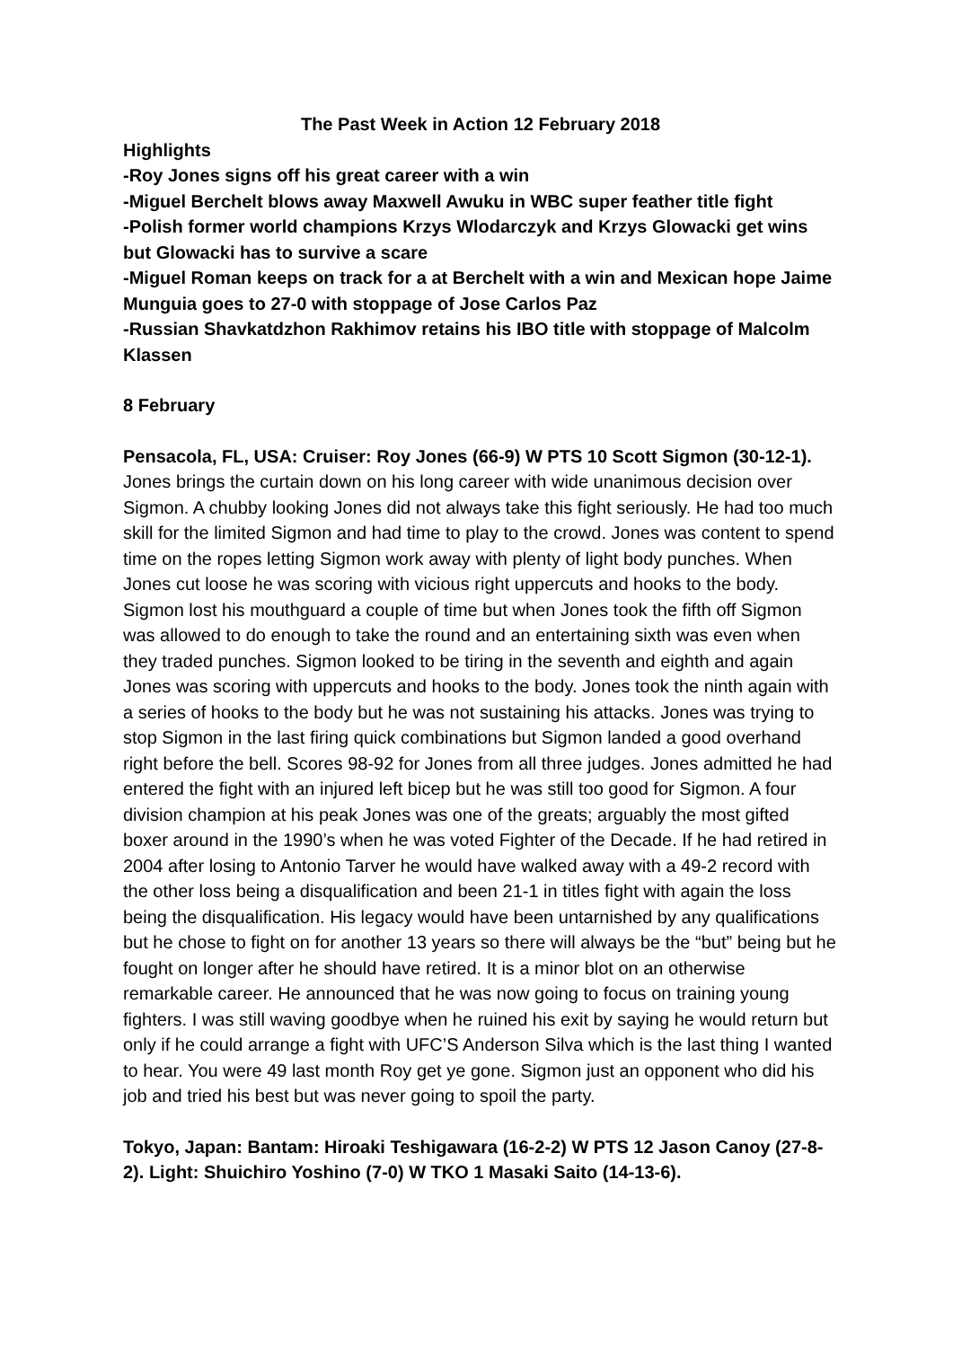The Past Week in Action 12 February 2018
Highlights
-Roy Jones signs off his great career with a win
-Miguel Berchelt blows away Maxwell Awuku in WBC super feather title fight
-Polish former world champions Krzys Wlodarczyk and Krzys Glowacki get wins but Glowacki has to survive a scare
-Miguel Roman keeps on track for a at Berchelt with a win and Mexican hope Jaime Munguia goes to 27-0 with stoppage of Jose Carlos Paz
-Russian Shavkatdzhon Rakhimov retains his IBO title with stoppage of Malcolm Klassen
8 February
Pensacola, FL, USA: Cruiser: Roy Jones (66-9) W PTS 10 Scott Sigmon (30-12-1). Jones brings the curtain down on his long career with wide unanimous decision over Sigmon. A chubby looking Jones did not always take this fight seriously. He had too much skill for the limited Sigmon and had time to play to the crowd. Jones was content to spend time on the ropes letting Sigmon work away with plenty of light body punches. When Jones cut loose he was scoring with vicious right uppercuts and hooks to the body. Sigmon lost his mouthguard a couple of time but when Jones took the fifth off Sigmon was allowed to do enough to take the round and an entertaining sixth was even when they traded punches. Sigmon looked to be tiring in the seventh and eighth and again Jones was scoring with uppercuts and hooks to the body. Jones took the ninth again with a series of hooks to the body but he was not sustaining his attacks. Jones was trying to stop Sigmon in the last firing quick combinations but Sigmon landed a good overhand right before the bell. Scores 98-92 for Jones from all three judges. Jones admitted he had entered the fight with an injured left bicep but he was still too good for Sigmon. A four division champion at his peak Jones was one of the greats; arguably the most gifted boxer around in the 1990’s when he was voted Fighter of the Decade. If he had retired in 2004 after losing to Antonio Tarver he would have walked away with a 49-2 record with the other loss being a disqualification and been 21-1 in titles fight with again the loss being the disqualification. His legacy would have been untarnished by any qualifications but he chose to fight on for another 13 years so there will always be the “but” being but he fought on longer after he should have retired. It is a minor blot on an otherwise remarkable career. He announced that he was now going to focus on training young fighters. I was still waving goodbye when he ruined his exit by saying he would return but only if he could arrange a fight with UFC’S Anderson Silva which is the last thing I wanted to hear. You were 49 last month Roy get ye gone. Sigmon just an opponent who did his job and tried his best but was never going to spoil the party.
Tokyo, Japan: Bantam: Hiroaki Teshigawara (16-2-2) W PTS 12 Jason Canoy (27-8-2). Light: Shuichiro Yoshino (7-0) W TKO 1 Masaki Saito (14-13-6).